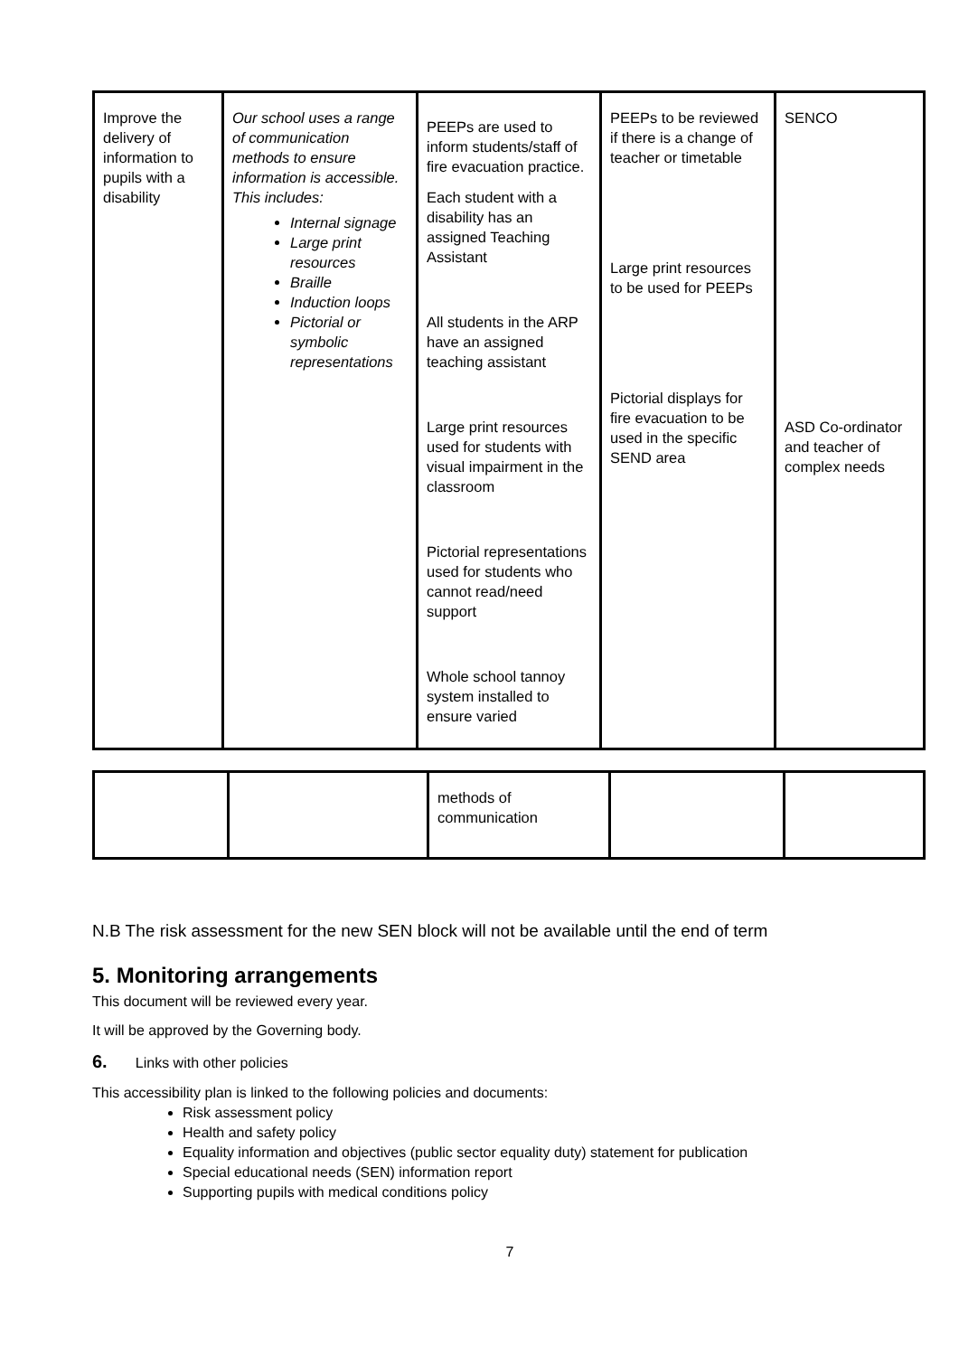| Improve the delivery of information to pupils with a disability | Our school uses a range of communication methods to ensure information is accessible. This includes: Internal signage Large print resources Braille Induction loops Pictorial or symbolic representations | PEEPs are used to inform students/staff of fire evacuation practice. Each student with a disability has an assigned Teaching Assistant All students in the ARP have an assigned teaching assistant Large print resources used for students with visual impairment in the classroom Pictorial representations used for students who cannot read/need support Whole school tannoy system installed to ensure varied | PEEPs to be reviewed if there is a change of teacher or timetable Large print resources to be used for PEEPs Pictorial displays for fire evacuation to be used in the specific SEND area | SENCO ASD Co-ordinator and teacher of complex needs |
| | | methods of communication | | |
N.B The risk assessment for the new SEN block will not be available until the end of term
5. Monitoring arrangements
This document will be reviewed every year.
It will be approved by the Governing body.
6. Links with other policies
This accessibility plan is linked to the following policies and documents:
Risk assessment policy
Health and safety policy
Equality information and objectives (public sector equality duty) statement for publication
Special educational needs (SEN) information report
Supporting pupils with medical conditions policy
7